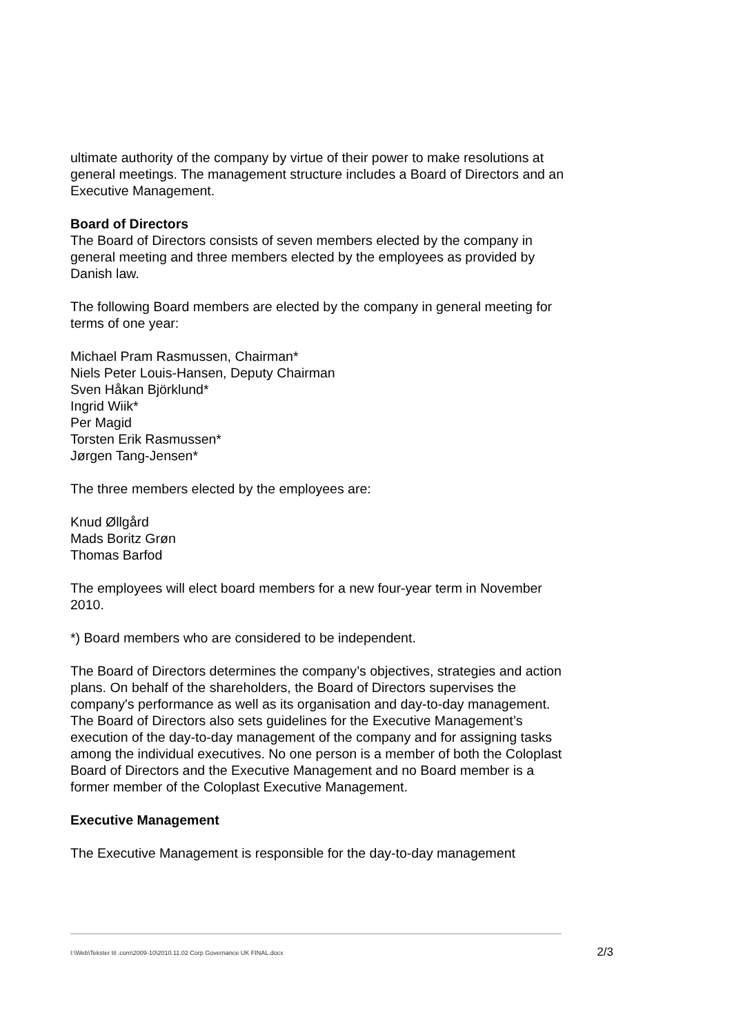ultimate authority of the company by virtue of their power to make resolutions at general meetings. The management structure includes a Board of Directors and an Executive Management.
Board of Directors
The Board of Directors consists of seven members elected by the company in general meeting and three members elected by the employees as provided by Danish law.
The following Board members are elected by the company in general meeting for terms of one year:
Michael Pram Rasmussen, Chairman*
Niels Peter Louis-Hansen, Deputy Chairman
Sven Håkan Björklund*
Ingrid Wiik*
Per Magid
Torsten Erik Rasmussen*
Jørgen Tang-Jensen*
The three members elected by the employees are:
Knud Øllgård
Mads Boritz Grøn
Thomas Barfod
The employees will elect board members for a new four-year term in November 2010.
*) Board members who are considered to be independent.
The Board of Directors determines the company’s objectives, strategies and action plans. On behalf of the shareholders, the Board of Directors supervises the company's performance as well as its organisation and day-to-day management. The Board of Directors also sets guidelines for the Executive Management’s execution of the day-to-day management of the company and for assigning tasks among the individual executives. No one person is a member of both the Coloplast Board of Directors and the Executive Management and no Board member is a former member of the Coloplast Executive Management.
Executive Management
The Executive Management is responsible for the day-to-day management
I:\Web\Tekster til .com\2009-10\2010.11.02 Corp Governance UK FINAL.docx 2/3